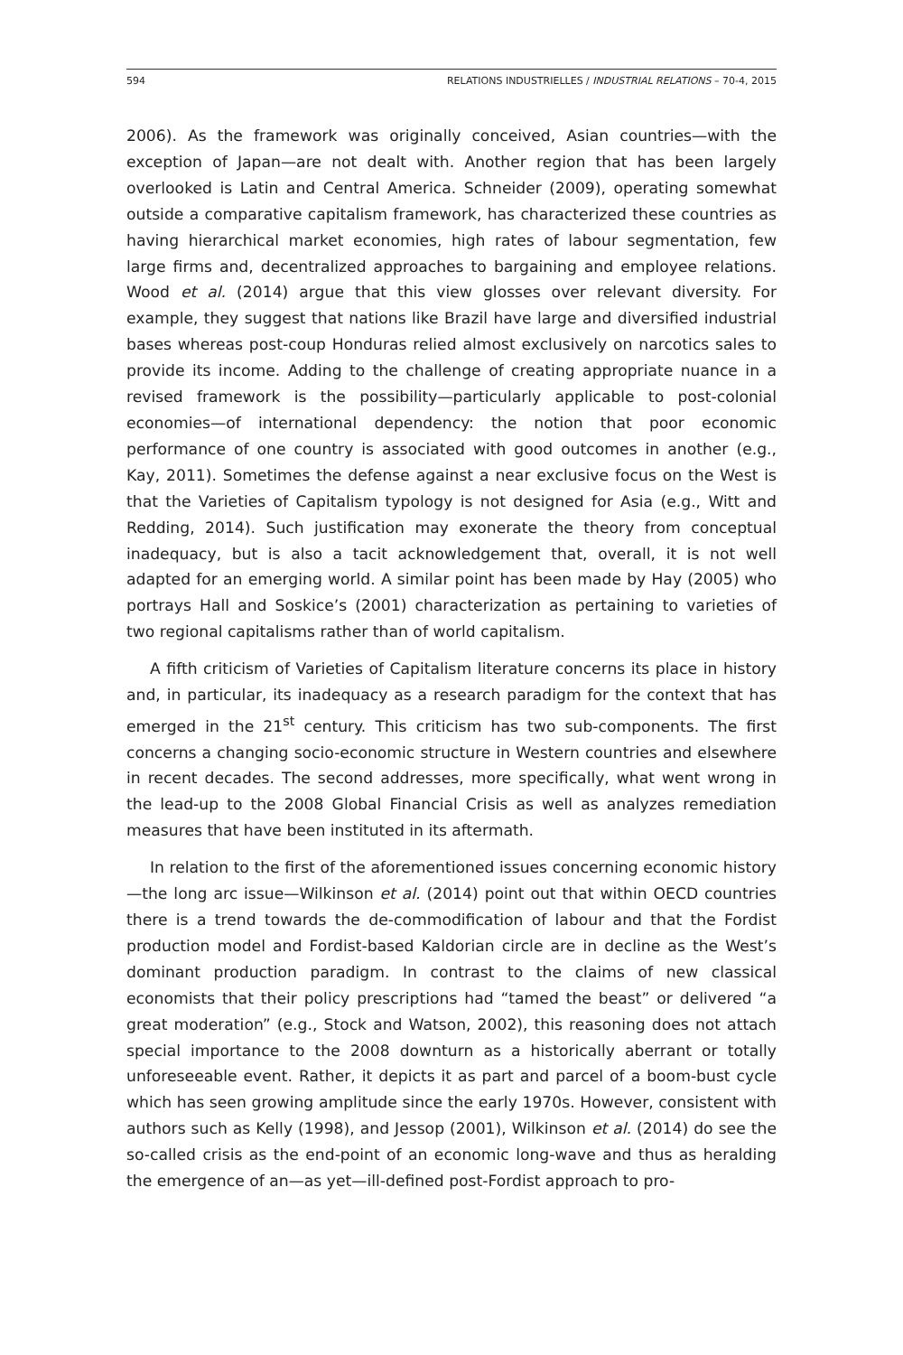594 RELATIONS INDUSTRIELLES / INDUSTRIAL RELATIONS – 70-4, 2015
2006). As the framework was originally conceived, Asian countries—with the exception of Japan—are not dealt with. Another region that has been largely overlooked is Latin and Central America. Schneider (2009), operating somewhat outside a comparative capitalism framework, has characterized these countries as having hierarchical market economies, high rates of labour segmentation, few large firms and, decentralized approaches to bargaining and employee relations. Wood et al. (2014) argue that this view glosses over relevant diversity. For example, they suggest that nations like Brazil have large and diversified industrial bases whereas post-coup Honduras relied almost exclusively on narcotics sales to provide its income. Adding to the challenge of creating appropriate nuance in a revised framework is the possibility—particularly applicable to post-colonial economies—of international dependency: the notion that poor economic performance of one country is associated with good outcomes in another (e.g., Kay, 2011). Sometimes the defense against a near exclusive focus on the West is that the Varieties of Capitalism typology is not designed for Asia (e.g., Witt and Redding, 2014). Such justification may exonerate the theory from conceptual inadequacy, but is also a tacit acknowledgement that, overall, it is not well adapted for an emerging world. A similar point has been made by Hay (2005) who portrays Hall and Soskice’s (2001) characterization as pertaining to varieties of two regional capitalisms rather than of world capitalism.
A fifth criticism of Varieties of Capitalism literature concerns its place in history and, in particular, its inadequacy as a research paradigm for the context that has emerged in the 21<sup>st</sup> century. This criticism has two sub-components. The first concerns a changing socio-economic structure in Western countries and elsewhere in recent decades. The second addresses, more specifically, what went wrong in the lead-up to the 2008 Global Financial Crisis as well as analyzes remediation measures that have been instituted in its aftermath.
In relation to the first of the aforementioned issues concerning economic history—the long arc issue—Wilkinson et al. (2014) point out that within OECD countries there is a trend towards the de-commodification of labour and that the Fordist production model and Fordist-based Kaldorian circle are in decline as the West’s dominant production paradigm. In contrast to the claims of new classical economists that their policy prescriptions had “tamed the beast” or delivered “a great moderation” (e.g., Stock and Watson, 2002), this reasoning does not attach special importance to the 2008 downturn as a historically aberrant or totally unforeseeable event. Rather, it depicts it as part and parcel of a boom-bust cycle which has seen growing amplitude since the early 1970s. However, consistent with authors such as Kelly (1998), and Jessop (2001), Wilkinson et al. (2014) do see the so-called crisis as the end-point of an economic long-wave and thus as heralding the emergence of an—as yet—ill-defined post-Fordist approach to pro-